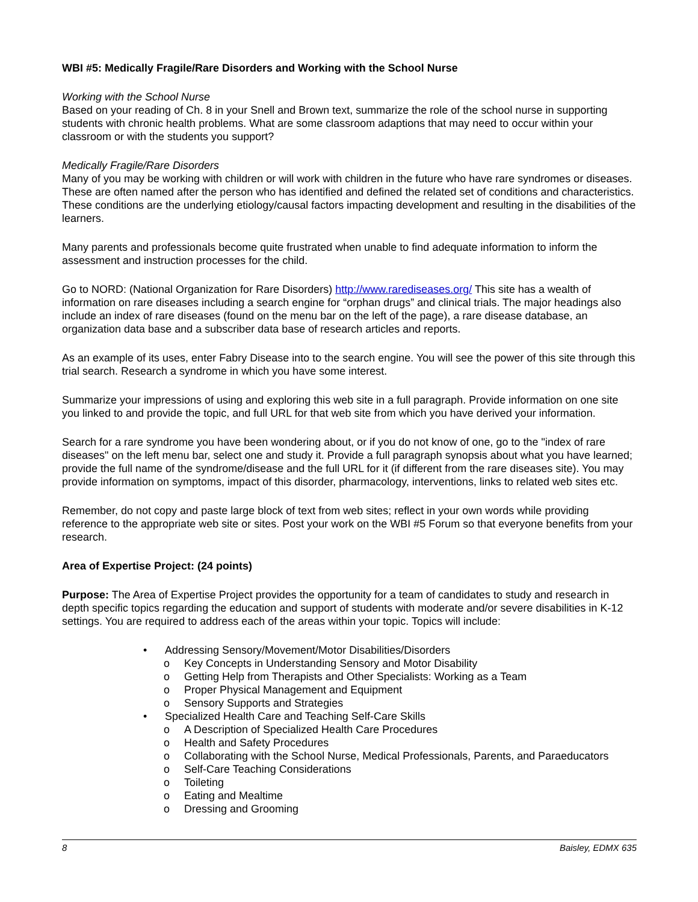WBI #5: Medically Fragile/Rare Disorders and Working with the School Nurse
Working with the School Nurse
Based on your reading of Ch. 8 in your Snell and Brown text, summarize the role of the school nurse in supporting students with chronic health problems. What are some classroom adaptions that may need to occur within your classroom or with the students you support?
Medically Fragile/Rare Disorders
Many of you may be working with children or will work with children in the future who have rare syndromes or diseases. These are often named after the person who has identified and defined the related set of conditions and characteristics. These conditions are the underlying etiology/causal factors impacting development and resulting in the disabilities of the learners.
Many parents and professionals become quite frustrated when unable to find adequate information to inform the assessment and instruction processes for the child.
Go to NORD: (National Organization for Rare Disorders) http://www.rarediseases.org/ This site has a wealth of information on rare diseases including a search engine for “orphan drugs” and clinical trials. The major headings also include an index of rare diseases (found on the menu bar on the left of the page), a rare disease database, an organization data base and a subscriber data base of research articles and reports.
As an example of its uses, enter Fabry Disease into to the search engine. You will see the power of this site through this trial search. Research a syndrome in which you have some interest.
Summarize your impressions of using and exploring this web site in a full paragraph. Provide information on one site you linked to and provide the topic, and full URL for that web site from which you have derived your information.
Search for a rare syndrome you have been wondering about, or if you do not know of one, go to the "index of rare diseases" on the left menu bar, select one and study it. Provide a full paragraph synopsis about what you have learned; provide the full name of the syndrome/disease and the full URL for it (if different from the rare diseases site). You may provide information on symptoms, impact of this disorder, pharmacology, interventions, links to related web sites etc.
Remember, do not copy and paste large block of text from web sites; reflect in your own words while providing reference to the appropriate web site or sites. Post your work on the WBI #5 Forum so that everyone benefits from your research.
Area of Expertise Project: (24 points)
Purpose: The Area of Expertise Project provides the opportunity for a team of candidates to study and research in depth specific topics regarding the education and support of students with moderate and/or severe disabilities in K-12 settings. You are required to address each of the areas within your topic. Topics will include:
• Addressing Sensory/Movement/Motor Disabilities/Disorders
o Key Concepts in Understanding Sensory and Motor Disability
o Getting Help from Therapists and Other Specialists: Working as a Team
o Proper Physical Management and Equipment
o Sensory Supports and Strategies
• Specialized Health Care and Teaching Self-Care Skills
o A Description of Specialized Health Care Procedures
o Health and Safety Procedures
o Collaborating with the School Nurse, Medical Professionals, Parents, and Paraeducators
o Self-Care Teaching Considerations
o Toileting
o Eating and Mealtime
o Dressing and Grooming
8 Baisley, EDMX 635